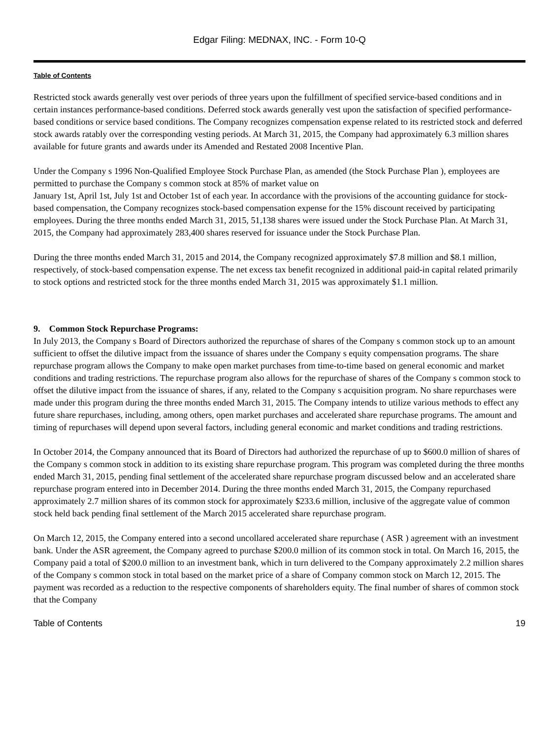Edgar Filing: MEDNAX, INC. - Form 10-Q
Table of Contents
Restricted stock awards generally vest over periods of three years upon the fulfillment of specified service-based conditions and in certain instances performance-based conditions. Deferred stock awards generally vest upon the satisfaction of specified performance-based conditions or service based conditions. The Company recognizes compensation expense related to its restricted stock and deferred stock awards ratably over the corresponding vesting periods. At March 31, 2015, the Company had approximately 6.3 million shares available for future grants and awards under its Amended and Restated 2008 Incentive Plan.
Under the Company s 1996 Non-Qualified Employee Stock Purchase Plan, as amended (the Stock Purchase Plan ), employees are permitted to purchase the Company s common stock at 85% of market value on
January 1st, April 1st, July 1st and October 1st of each year. In accordance with the provisions of the accounting guidance for stock-based compensation, the Company recognizes stock-based compensation expense for the 15% discount received by participating employees. During the three months ended March 31, 2015, 51,138 shares were issued under the Stock Purchase Plan. At March 31, 2015, the Company had approximately 283,400 shares reserved for issuance under the Stock Purchase Plan.
During the three months ended March 31, 2015 and 2014, the Company recognized approximately $7.8 million and $8.1 million, respectively, of stock-based compensation expense. The net excess tax benefit recognized in additional paid-in capital related primarily to stock options and restricted stock for the three months ended March 31, 2015 was approximately $1.1 million.
9. Common Stock Repurchase Programs:
In July 2013, the Company s Board of Directors authorized the repurchase of shares of the Company s common stock up to an amount sufficient to offset the dilutive impact from the issuance of shares under the Company s equity compensation programs. The share repurchase program allows the Company to make open market purchases from time-to-time based on general economic and market conditions and trading restrictions. The repurchase program also allows for the repurchase of shares of the Company s common stock to offset the dilutive impact from the issuance of shares, if any, related to the Company s acquisition program. No share repurchases were made under this program during the three months ended March 31, 2015. The Company intends to utilize various methods to effect any future share repurchases, including, among others, open market purchases and accelerated share repurchase programs. The amount and timing of repurchases will depend upon several factors, including general economic and market conditions and trading restrictions.
In October 2014, the Company announced that its Board of Directors had authorized the repurchase of up to $600.0 million of shares of the Company s common stock in addition to its existing share repurchase program. This program was completed during the three months ended March 31, 2015, pending final settlement of the accelerated share repurchase program discussed below and an accelerated share repurchase program entered into in December 2014. During the three months ended March 31, 2015, the Company repurchased approximately 2.7 million shares of its common stock for approximately $233.6 million, inclusive of the aggregate value of common stock held back pending final settlement of the March 2015 accelerated share repurchase program.
On March 12, 2015, the Company entered into a second uncollared accelerated share repurchase ( ASR ) agreement with an investment bank. Under the ASR agreement, the Company agreed to purchase $200.0 million of its common stock in total. On March 16, 2015, the Company paid a total of $200.0 million to an investment bank, which in turn delivered to the Company approximately 2.2 million shares of the Company s common stock in total based on the market price of a share of Company common stock on March 12, 2015. The payment was recorded as a reduction to the respective components of shareholders equity. The final number of shares of common stock that the Company
Table of Contents 19